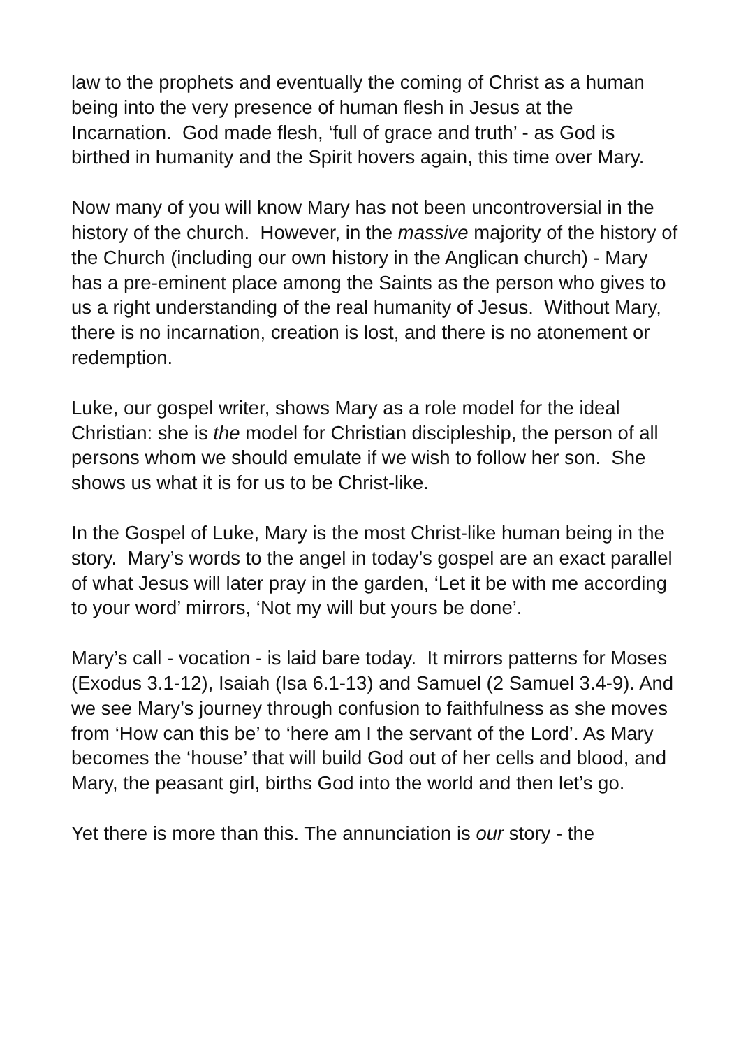law to the prophets and eventually the coming of Christ as a human being into the very presence of human flesh in Jesus at the Incarnation. God made flesh, ‘full of grace and truth’ - as God is birthed in humanity and the Spirit hovers again, this time over Mary.
Now many of you will know Mary has not been uncontroversial in the history of the church. However, in the massive majority of the history of the Church (including our own history in the Anglican church) - Mary has a pre-eminent place among the Saints as the person who gives to us a right understanding of the real humanity of Jesus. Without Mary, there is no incarnation, creation is lost, and there is no atonement or redemption.
Luke, our gospel writer, shows Mary as a role model for the ideal Christian: she is the model for Christian discipleship, the person of all persons whom we should emulate if we wish to follow her son. She shows us what it is for us to be Christ-like.
In the Gospel of Luke, Mary is the most Christ-like human being in the story. Mary’s words to the angel in today’s gospel are an exact parallel of what Jesus will later pray in the garden, ‘Let it be with me according to your word’ mirrors, ‘Not my will but yours be done’.
Mary’s call - vocation - is laid bare today. It mirrors patterns for Moses (Exodus 3.1-12), Isaiah (Isa 6.1-13) and Samuel (2 Samuel 3.4-9). And we see Mary’s journey through confusion to faithfulness as she moves from ‘How can this be’ to ‘here am I the servant of the Lord’. As Mary becomes the ‘house’ that will build God out of her cells and blood, and Mary, the peasant girl, births God into the world and then let’s go.
Yet there is more than this. The annunciation is our story - the